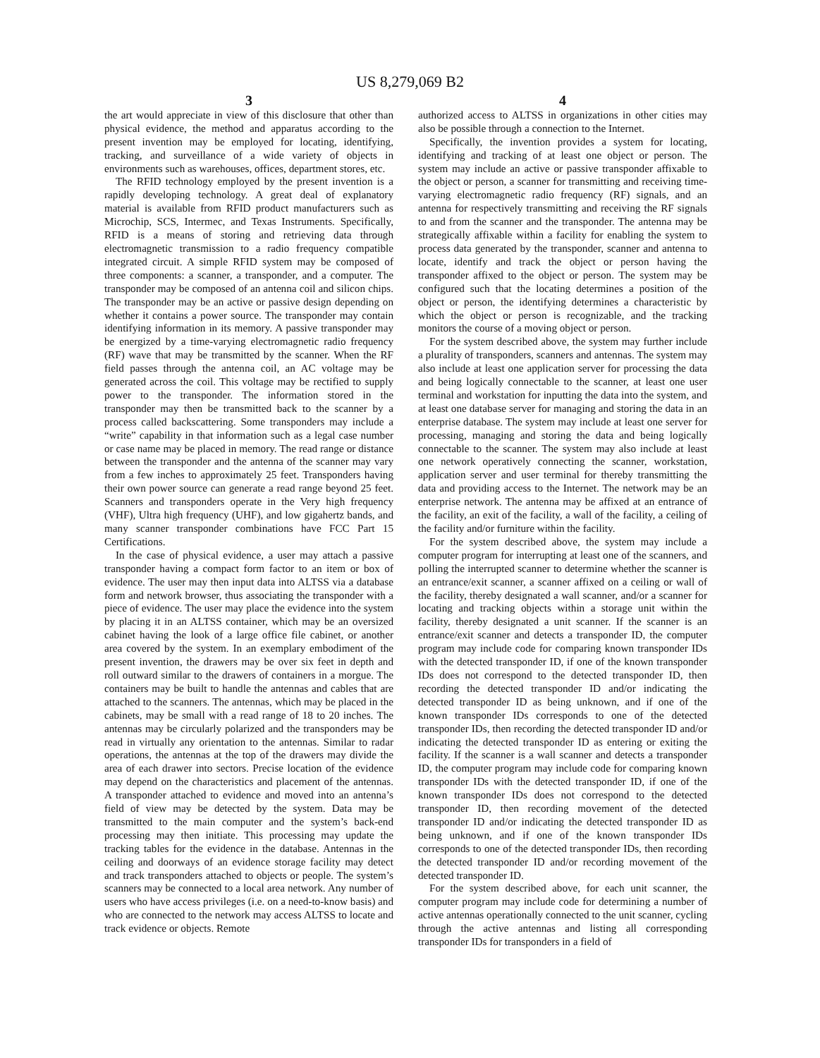US 8,279,069 B2
3
the art would appreciate in view of this disclosure that other than physical evidence, the method and apparatus according to the present invention may be employed for locating, identifying, tracking, and surveillance of a wide variety of objects in environments such as warehouses, offices, department stores, etc.
The RFID technology employed by the present invention is a rapidly developing technology. A great deal of explanatory material is available from RFID product manufacturers such as Microchip, SCS, Intermec, and Texas Instruments. Specifically, RFID is a means of storing and retrieving data through electromagnetic transmission to a radio frequency compatible integrated circuit. A simple RFID system may be composed of three components: a scanner, a transponder, and a computer. The transponder may be composed of an antenna coil and silicon chips. The transponder may be an active or passive design depending on whether it contains a power source. The transponder may contain identifying information in its memory. A passive transponder may be energized by a time-varying electromagnetic radio frequency (RF) wave that may be transmitted by the scanner. When the RF field passes through the antenna coil, an AC voltage may be generated across the coil. This voltage may be rectified to supply power to the transponder. The information stored in the transponder may then be transmitted back to the scanner by a process called backscattering. Some transponders may include a “write” capability in that information such as a legal case number or case name may be placed in memory. The read range or distance between the transponder and the antenna of the scanner may vary from a few inches to approximately 25 feet. Transponders having their own power source can generate a read range beyond 25 feet. Scanners and transponders operate in the Very high frequency (VHF), Ultra high frequency (UHF), and low gigahertz bands, and many scanner transponder combinations have FCC Part 15 Certifications.
In the case of physical evidence, a user may attach a passive transponder having a compact form factor to an item or box of evidence. The user may then input data into ALTSS via a database form and network browser, thus associating the transponder with a piece of evidence. The user may place the evidence into the system by placing it in an ALTSS container, which may be an oversized cabinet having the look of a large office file cabinet, or another area covered by the system. In an exemplary embodiment of the present invention, the drawers may be over six feet in depth and roll outward similar to the drawers of containers in a morgue. The containers may be built to handle the antennas and cables that are attached to the scanners. The antennas, which may be placed in the cabinets, may be small with a read range of 18 to 20 inches. The antennas may be circularly polarized and the transponders may be read in virtually any orientation to the antennas. Similar to radar operations, the antennas at the top of the drawers may divide the area of each drawer into sectors. Precise location of the evidence may depend on the characteristics and placement of the antennas. A transponder attached to evidence and moved into an antenna’s field of view may be detected by the system. Data may be transmitted to the main computer and the system’s back-end processing may then initiate. This processing may update the tracking tables for the evidence in the database. Antennas in the ceiling and doorways of an evidence storage facility may detect and track transponders attached to objects or people. The system’s scanners may be connected to a local area network. Any number of users who have access privileges (i.e. on a need-to-know basis) and who are connected to the network may access ALTSS to locate and track evidence or objects. Remote
4
authorized access to ALTSS in organizations in other cities may also be possible through a connection to the Internet.
Specifically, the invention provides a system for locating, identifying and tracking of at least one object or person. The system may include an active or passive transponder affixable to the object or person, a scanner for transmitting and receiving time-varying electromagnetic radio frequency (RF) signals, and an antenna for respectively transmitting and receiving the RF signals to and from the scanner and the transponder. The antenna may be strategically affixable within a facility for enabling the system to process data generated by the transponder, scanner and antenna to locate, identify and track the object or person having the transponder affixed to the object or person. The system may be configured such that the locating determines a position of the object or person, the identifying determines a characteristic by which the object or person is recognizable, and the tracking monitors the course of a moving object or person.
For the system described above, the system may further include a plurality of transponders, scanners and antennas. The system may also include at least one application server for processing the data and being logically connectable to the scanner, at least one user terminal and workstation for inputting the data into the system, and at least one database server for managing and storing the data in an enterprise database. The system may include at least one server for processing, managing and storing the data and being logically connectable to the scanner. The system may also include at least one network operatively connecting the scanner, workstation, application server and user terminal for thereby transmitting the data and providing access to the Internet. The network may be an enterprise network. The antenna may be affixed at an entrance of the facility, an exit of the facility, a wall of the facility, a ceiling of the facility and/or furniture within the facility.
For the system described above, the system may include a computer program for interrupting at least one of the scanners, and polling the interrupted scanner to determine whether the scanner is an entrance/exit scanner, a scanner affixed on a ceiling or wall of the facility, thereby designated a wall scanner, and/or a scanner for locating and tracking objects within a storage unit within the facility, thereby designated a unit scanner. If the scanner is an entrance/exit scanner and detects a transponder ID, the computer program may include code for comparing known transponder IDs with the detected transponder ID, if one of the known transponder IDs does not correspond to the detected transponder ID, then recording the detected transponder ID and/or indicating the detected transponder ID as being unknown, and if one of the known transponder IDs corresponds to one of the detected transponder IDs, then recording the detected transponder ID and/or indicating the detected transponder ID as entering or exiting the facility. If the scanner is a wall scanner and detects a transponder ID, the computer program may include code for comparing known transponder IDs with the detected transponder ID, if one of the known transponder IDs does not correspond to the detected transponder ID, then recording movement of the detected transponder ID and/or indicating the detected transponder ID as being unknown, and if one of the known transponder IDs corresponds to one of the detected transponder IDs, then recording the detected transponder ID and/or recording movement of the detected transponder ID.
For the system described above, for each unit scanner, the computer program may include code for determining a number of active antennas operationally connected to the unit scanner, cycling through the active antennas and listing all corresponding transponder IDs for transponders in a field of